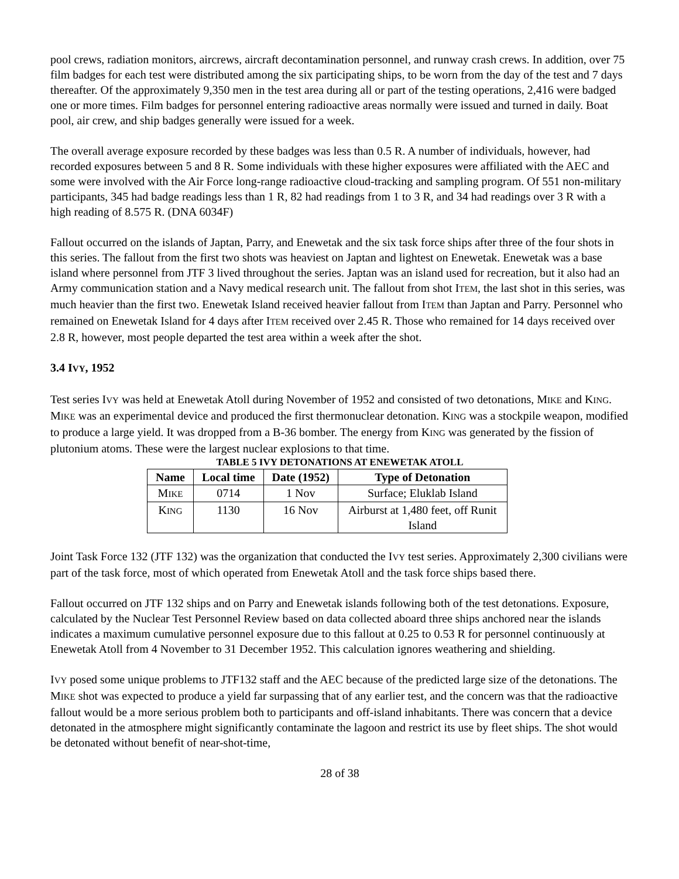pool crews, radiation monitors, aircrews, aircraft decontamination personnel, and runway crash crews. In addition, over 75 film badges for each test were distributed among the six participating ships, to be worn from the day of the test and 7 days thereafter. Of the approximately 9,350 men in the test area during all or part of the testing operations, 2,416 were badged one or more times. Film badges for personnel entering radioactive areas normally were issued and turned in daily. Boat pool, air crew, and ship badges generally were issued for a week.
The overall average exposure recorded by these badges was less than 0.5 R. A number of individuals, however, had recorded exposures between 5 and 8 R. Some individuals with these higher exposures were affiliated with the AEC and some were involved with the Air Force long-range radioactive cloud-tracking and sampling program. Of 551 non-military participants, 345 had badge readings less than 1 R, 82 had readings from 1 to 3 R, and 34 had readings over 3 R with a high reading of 8.575 R. (DNA 6034F)
Fallout occurred on the islands of Japtan, Parry, and Enewetak and the six task force ships after three of the four shots in this series. The fallout from the first two shots was heaviest on Japtan and lightest on Enewetak. Enewetak was a base island where personnel from JTF 3 lived throughout the series. Japtan was an island used for recreation, but it also had an Army communication station and a Navy medical research unit. The fallout from shot ITEM, the last shot in this series, was much heavier than the first two. Enewetak Island received heavier fallout from ITEM than Japtan and Parry. Personnel who remained on Enewetak Island for 4 days after ITEM received over 2.45 R. Those who remained for 14 days received over 2.8 R, however, most people departed the test area within a week after the shot.
3.4 IVY, 1952
Test series IVY was held at Enewetak Atoll during November of 1952 and consisted of two detonations, MIKE and KING. MIKE was an experimental device and produced the first thermonuclear detonation. KING was a stockpile weapon, modified to produce a large yield. It was dropped from a B-36 bomber. The energy from KING was generated by the fission of plutonium atoms. These were the largest nuclear explosions to that time.
TABLE 5 IVY DETONATIONS AT ENEWETAK ATOLL
| Name | Local time | Date (1952) | Type of Detonation |
| --- | --- | --- | --- |
| M IKE | 0714 | 1 Nov | Surface; Eluklab Island |
| K ING | 1130 | 16 Nov | Airburst at 1,480 feet, off Runit Island |
Joint Task Force 132 (JTF 132) was the organization that conducted the IVY test series. Approximately 2,300 civilians were part of the task force, most of which operated from Enewetak Atoll and the task force ships based there.
Fallout occurred on JTF 132 ships and on Parry and Enewetak islands following both of the test detonations. Exposure, calculated by the Nuclear Test Personnel Review based on data collected aboard three ships anchored near the islands indicates a maximum cumulative personnel exposure due to this fallout at 0.25 to 0.53 R for personnel continuously at Enewetak Atoll from 4 November to 31 December 1952. This calculation ignores weathering and shielding.
IVY posed some unique problems to JTF132 staff and the AEC because of the predicted large size of the detonations. The MIKE shot was expected to produce a yield far surpassing that of any earlier test, and the concern was that the radioactive fallout would be a more serious problem both to participants and off-island inhabitants. There was concern that a device detonated in the atmosphere might significantly contaminate the lagoon and restrict its use by fleet ships. The shot would be detonated without benefit of near-shot-time,
28 of 38